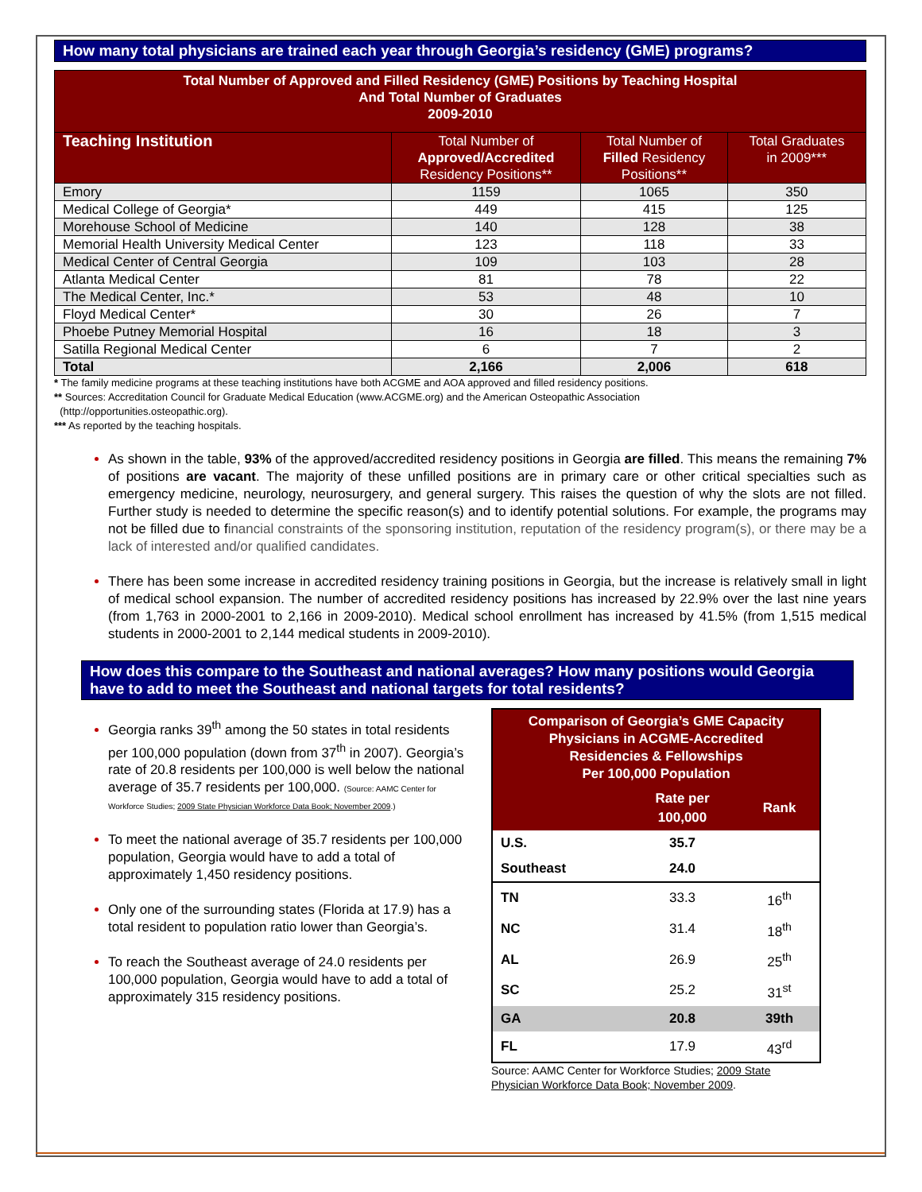How many total physicians are trained each year through Georgia’s residency (GME) programs?
| Total Number of Approved and Filled Residency (GME) Positions by Teaching Hospital And Total Number of Graduates 2009-2010 | | | |
| Teaching Institution | Total Number of Approved/Accredited Residency Positions** | Total Number of Filled Residency Positions** | Total Graduates in 2009*** |
| Emory | 1159 | 1065 | 350 |
| Medical College of Georgia* | 449 | 415 | 125 |
| Morehouse School of Medicine | 140 | 128 | 38 |
| Memorial Health University Medical Center | 123 | 118 | 33 |
| Medical Center of Central Georgia | 109 | 103 | 28 |
| Atlanta Medical Center | 81 | 78 | 22 |
| The Medical Center, Inc.* | 53 | 48 | 10 |
| Floyd Medical Center* | 30 | 26 | 7 |
| Phoebe Putney Memorial Hospital | 16 | 18 | 3 |
| Satilla Regional Medical Center | 6 | 7 | 2 |
| Total | 2,166 | 2,006 | 618 |
* The family medicine programs at these teaching institutions have both ACGME and AOA approved and filled residency positions.
** Sources: Accreditation Council for Graduate Medical Education (www.ACGME.org) and the American Osteopathic Association
(http://opportunities.osteopathic.org).
*** As reported by the teaching hospitals.
As shown in the table, 93% of the approved/accredited residency positions in Georgia are filled. This means the remaining 7% of positions are vacant. The majority of these unfilled positions are in primary care or other critical specialties such as emergency medicine, neurology, neurosurgery, and general surgery. This raises the question of why the slots are not filled. Further study is needed to determine the specific reason(s) and to identify potential solutions. For example, the programs may not be filled due to financial constraints of the sponsoring institution, reputation of the residency program(s), or there may be a lack of interested and/or qualified candidates.
There has been some increase in accredited residency training positions in Georgia, but the increase is relatively small in light of medical school expansion. The number of accredited residency positions has increased by 22.9% over the last nine years (from 1,763 in 2000-2001 to 2,166 in 2009-2010). Medical school enrollment has increased by 41.5% (from 1,515 medical students in 2000-2001 to 2,144 medical students in 2009-2010).
How does this compare to the Southeast and national averages? How many positions would Georgia have to add to meet the Southeast and national targets for total residents?
Georgia ranks 39<sup>th</sup> among the 50 states in total residents per 100,000 population (down from 37<sup>th</sup> in 2007). Georgia’s rate of 20.8 residents per 100,000 is well below the national average of 35.7 residents per 100,000. (Source: AAMC Center for Workforce Studies; 2009 State Physician Workforce Data Book; November 2009.)
To meet the national average of 35.7 residents per 100,000 population, Georgia would have to add a total of approximately 1,450 residency positions.
Only one of the surrounding states (Florida at 17.9) has a total resident to population ratio lower than Georgia’s.
To reach the Southeast average of 24.0 residents per 100,000 population, Georgia would have to add a total of approximately 315 residency positions.
| Comparison of Georgia’s GME Capacity Physicians in ACGME-Accredited Residencies & Fellowships Per 100,000 Population | | |
| | Rate per 100,000 | Rank |
| U.S. | 35.7 | |
| Southeast | 24.0 | |
| TN | 33.3 | 16<sup>th</sup> |
| NC | 31.4 | 18<sup>th</sup> |
| AL | 26.9 | 25<sup>th</sup> |
| SC | 25.2 | 31<sup>st</sup> |
| GA | 20.8 | 39th |
| FL | 17.9 | 43<sup>rd</sup> |
Source: AAMC Center for Workforce Studies; 2009 State Physician Workforce Data Book; November 2009.